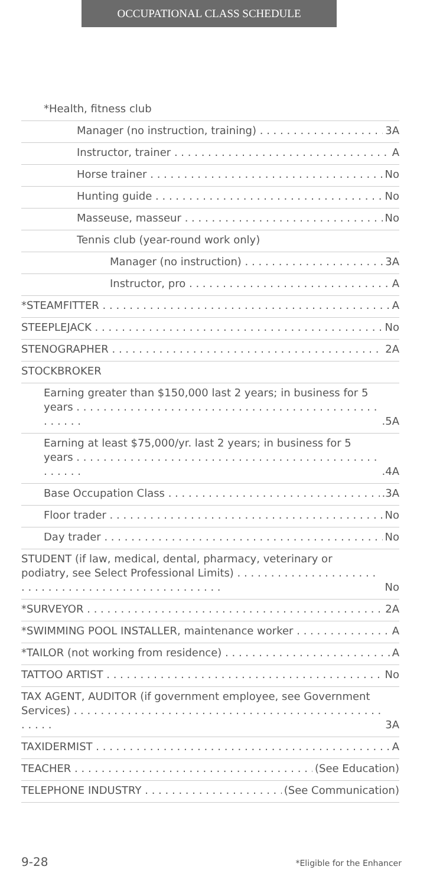OCCUPATIONAL CLASS SCHEDULE
*Health, fitness club
Manager (no instruction, training) 3A
Instructor, trainer A
Horse trainer No
Hunting guide No
Masseuse, masseur No
Tennis club (year-round work only)
Manager (no instruction) 3A
Instructor, pro A
*STEAMFITTER A
STEEPLEJACK No
STENOGRAPHER 2A
STOCKBROKER
Earning greater than $150,000 last 2 years; in business for 5 years.5A
Earning at least $75,000/yr. last 2 years; in business for 5 years.4A
Base Occupation Class.3A
Floor trader No
Day trader No
STUDENT (if law, medical, dental, pharmacy, veterinary or podiatry, see Select Professional Limits) No
*SURVEYOR 2A
*SWIMMING POOL INSTALLER, maintenance worker A
*TAILOR (not working from residence) A
TATTOO ARTIST No
TAX AGENT, AUDITOR (if government employee, see Government Services) 3A
TAXIDERMIST A
TEACHER (See Education)
TELEPHONE INDUSTRY (See Communication)
9-28 *Eligible for the Enhancer